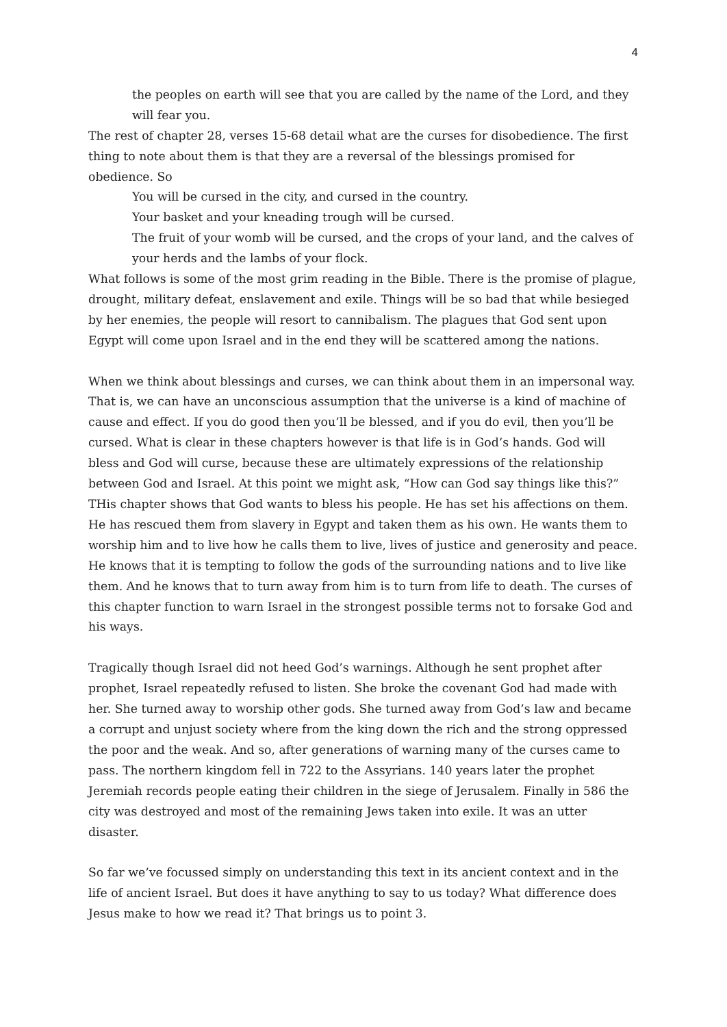4
the peoples on earth will see that you are called by the name of the Lord, and they will fear you.
The rest of chapter 28, verses 15-68 detail what are the curses for disobedience. The first thing to note about them is that they are a reversal of the blessings promised for obedience. So
You will be cursed in the city, and cursed in the country.
Your basket and your kneading trough will be cursed.
The fruit of your womb will be cursed, and the crops of your land, and the calves of your herds and the lambs of your flock.
What follows is some of the most grim reading in the Bible. There is the promise of plague, drought, military defeat, enslavement and exile. Things will be so bad that while besieged by her enemies, the people will resort to cannibalism. The plagues that God sent upon Egypt will come upon Israel and in the end they will be scattered among the nations.
When we think about blessings and curses, we can think about them in an impersonal way. That is, we can have an unconscious assumption that the universe is a kind of machine of cause and effect. If you do good then you’ll be blessed, and if you do evil, then you’ll be cursed. What is clear in these chapters however is that life is in God’s hands. God will bless and God will curse, because these are ultimately expressions of the relationship between God and Israel. At this point we might ask, “How can God say things like this?” THis chapter shows that God wants to bless his people. He has set his affections on them. He has rescued them from slavery in Egypt and taken them as his own. He wants them to worship him and to live how he calls them to live, lives of justice and generosity and peace. He knows that it is tempting to follow the gods of the surrounding nations and to live like them. And he knows that to turn away from him is to turn from life to death. The curses of this chapter function to warn Israel in the strongest possible terms not to forsake God and his ways.
Tragically though Israel did not heed God’s warnings. Although he sent prophet after prophet, Israel repeatedly refused to listen. She broke the covenant God had made with her. She turned away to worship other gods. She turned away from God’s law and became a corrupt and unjust society where from the king down the rich and the strong oppressed the poor and the weak. And so, after generations of warning many of the curses came to pass. The northern kingdom fell in 722 to the Assyrians. 140 years later the prophet Jeremiah records people eating their children in the siege of Jerusalem. Finally in 586 the city was destroyed and most of the remaining Jews taken into exile. It was an utter disaster.
So far we’ve focussed simply on understanding this text in its ancient context and in the life of ancient Israel. But does it have anything to say to us today? What difference does Jesus make to how we read it? That brings us to point 3.